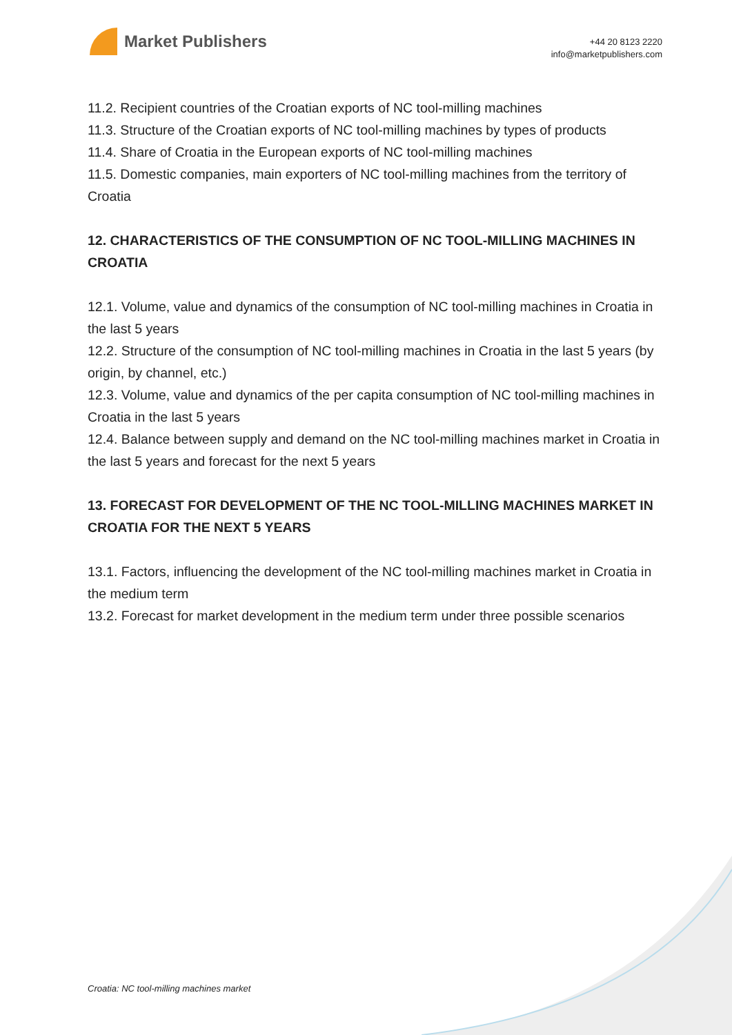Market Publishers
+44 20 8123 2220
info@marketpublishers.com
11.2. Recipient countries of the Croatian exports of NC tool-milling machines
11.3. Structure of the Croatian exports of NC tool-milling machines by types of products
11.4. Share of Croatia in the European exports of NC tool-milling machines
11.5. Domestic companies, main exporters of NC tool-milling machines from the territory of Croatia
12. CHARACTERISTICS OF THE CONSUMPTION OF NC TOOL-MILLING MACHINES IN CROATIA
12.1. Volume, value and dynamics of the consumption of NC tool-milling machines in Croatia in the last 5 years
12.2. Structure of the consumption of NC tool-milling machines in Croatia in the last 5 years (by origin, by channel, etc.)
12.3. Volume, value and dynamics of the per capita consumption of NC tool-milling machines in Croatia in the last 5 years
12.4. Balance between supply and demand on the NC tool-milling machines market in Croatia in the last 5 years and forecast for the next 5 years
13. FORECAST FOR DEVELOPMENT OF THE NC TOOL-MILLING MACHINES MARKET IN CROATIA FOR THE NEXT 5 YEARS
13.1. Factors, influencing the development of the NC tool-milling machines market in Croatia in the medium term
13.2. Forecast for market development in the medium term under three possible scenarios
Croatia: NC tool-milling machines market